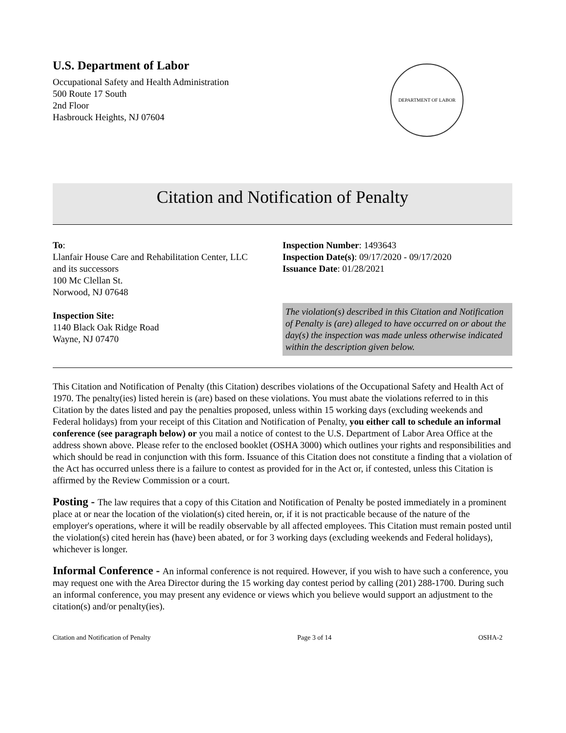U.S. Department of Labor
Occupational Safety and Health Administration
500 Route 17 South
2nd Floor
Hasbrouck Heights, NJ 07604
DEPARTMENT OF LABOR
Citation and Notification of Penalty
To:
Llanfair House Care and Rehabilitation Center, LLC
and its successors
100 Mc Clellan St.
Norwood, NJ 07648
Inspection Site:
1140 Black Oak Ridge Road
Wayne, NJ 07470
Inspection Number: 1493643
Inspection Date(s): 09/17/2020 - 09/17/2020
Issuance Date: 01/28/2021
The violation(s) described in this Citation and Notification of Penalty is (are) alleged to have occurred on or about the day(s) the inspection was made unless otherwise indicated within the description given below.
This Citation and Notification of Penalty (this Citation) describes violations of the Occupational Safety and Health Act of 1970. The penalty(ies) listed herein is (are) based on these violations. You must abate the violations referred to in this Citation by the dates listed and pay the penalties proposed, unless within 15 working days (excluding weekends and Federal holidays) from your receipt of this Citation and Notification of Penalty, you either call to schedule an informal conference (see paragraph below) or you mail a notice of contest to the U.S. Department of Labor Area Office at the address shown above. Please refer to the enclosed booklet (OSHA 3000) which outlines your rights and responsibilities and which should be read in conjunction with this form. Issuance of this Citation does not constitute a finding that a violation of the Act has occurred unless there is a failure to contest as provided for in the Act or, if contested, unless this Citation is affirmed by the Review Commission or a court.
Posting - The law requires that a copy of this Citation and Notification of Penalty be posted immediately in a prominent place at or near the location of the violation(s) cited herein, or, if it is not practicable because of the nature of the employer's operations, where it will be readily observable by all affected employees. This Citation must remain posted until the violation(s) cited herein has (have) been abated, or for 3 working days (excluding weekends and Federal holidays), whichever is longer.
Informal Conference - An informal conference is not required. However, if you wish to have such a conference, you may request one with the Area Director during the 15 working day contest period by calling (201) 288-1700. During such an informal conference, you may present any evidence or views which you believe would support an adjustment to the citation(s) and/or penalty(ies).
Citation and Notification of Penalty Page 3 of 14 OSHA-2